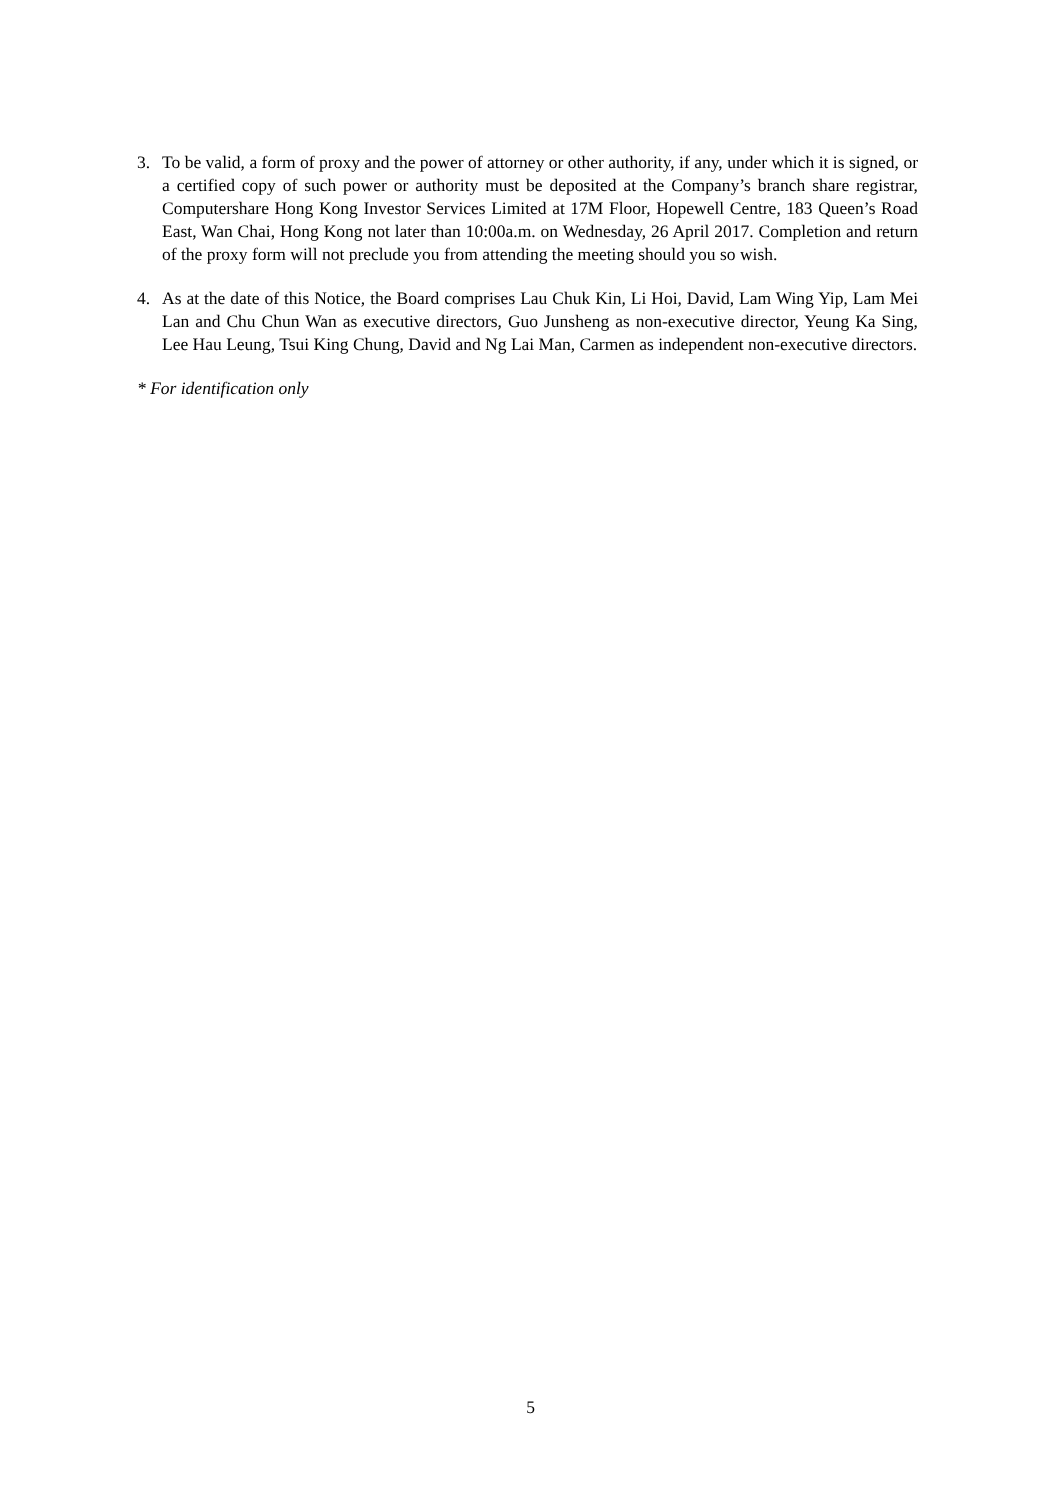3.
To be valid, a form of proxy and the power of attorney or other authority, if any, under which it is signed, or a certified copy of such power or authority must be deposited at the Company’s branch share registrar, Computershare Hong Kong Investor Services Limited at 17M Floor, Hopewell Centre, 183 Queen’s Road East, Wan Chai, Hong Kong not later than 10:00a.m. on Wednesday, 26 April 2017. Completion and return of the proxy form will not preclude you from attending the meeting should you so wish.
4.
As at the date of this Notice, the Board comprises Lau Chuk Kin, Li Hoi, David, Lam Wing Yip, Lam Mei Lan and Chu Chun Wan as executive directors, Guo Junsheng as non-executive director, Yeung Ka Sing, Lee Hau Leung, Tsui King Chung, David and Ng Lai Man, Carmen as independent non-executive directors.
* For identification only
5